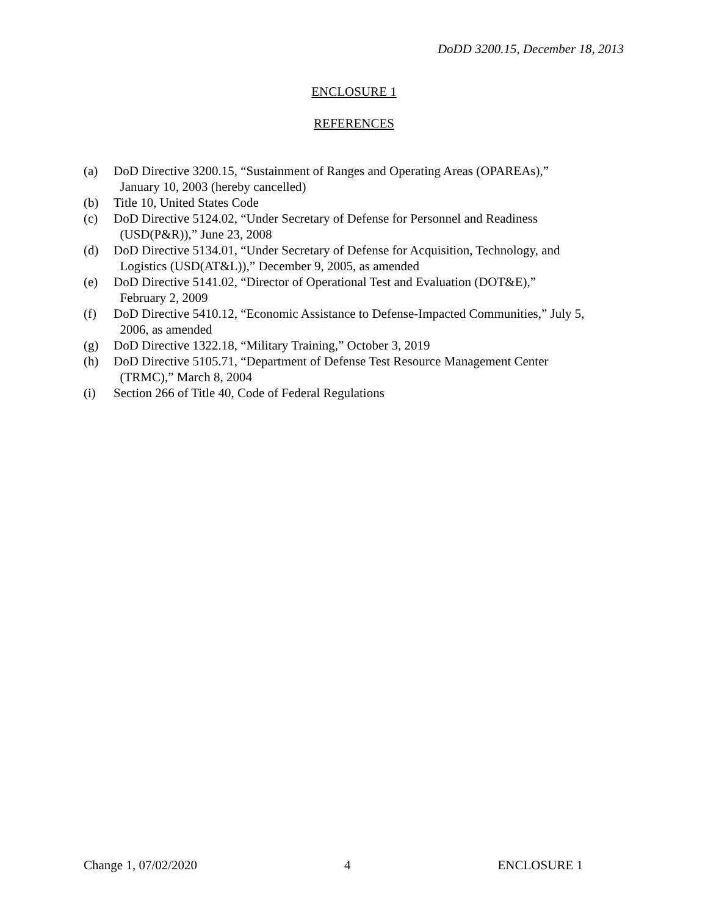DoDD 3200.15, December 18, 2013
ENCLOSURE 1
REFERENCES
(a) DoD Directive 3200.15, “Sustainment of Ranges and Operating Areas (OPAREAs),”
January 10, 2003 (hereby cancelled)
(b) Title 10, United States Code
(c) DoD Directive 5124.02, “Under Secretary of Defense for Personnel and Readiness
(USD(P&R)),” June 23, 2008
(d) DoD Directive 5134.01, “Under Secretary of Defense for Acquisition, Technology, and
Logistics (USD(AT&L)),” December 9, 2005, as amended
(e) DoD Directive 5141.02, “Director of Operational Test and Evaluation (DOT&E),”
February 2, 2009
(f) DoD Directive 5410.12, “Economic Assistance to Defense-Impacted Communities,” July 5,
2006, as amended
(g) DoD Directive 1322.18, “Military Training,” October 3, 2019
(h) DoD Directive 5105.71, “Department of Defense Test Resource Management Center
(TRMC),” March 8, 2004
(i) Section 266 of Title 40, Code of Federal Regulations
Change 1, 07/02/2020 4 ENCLOSURE 1